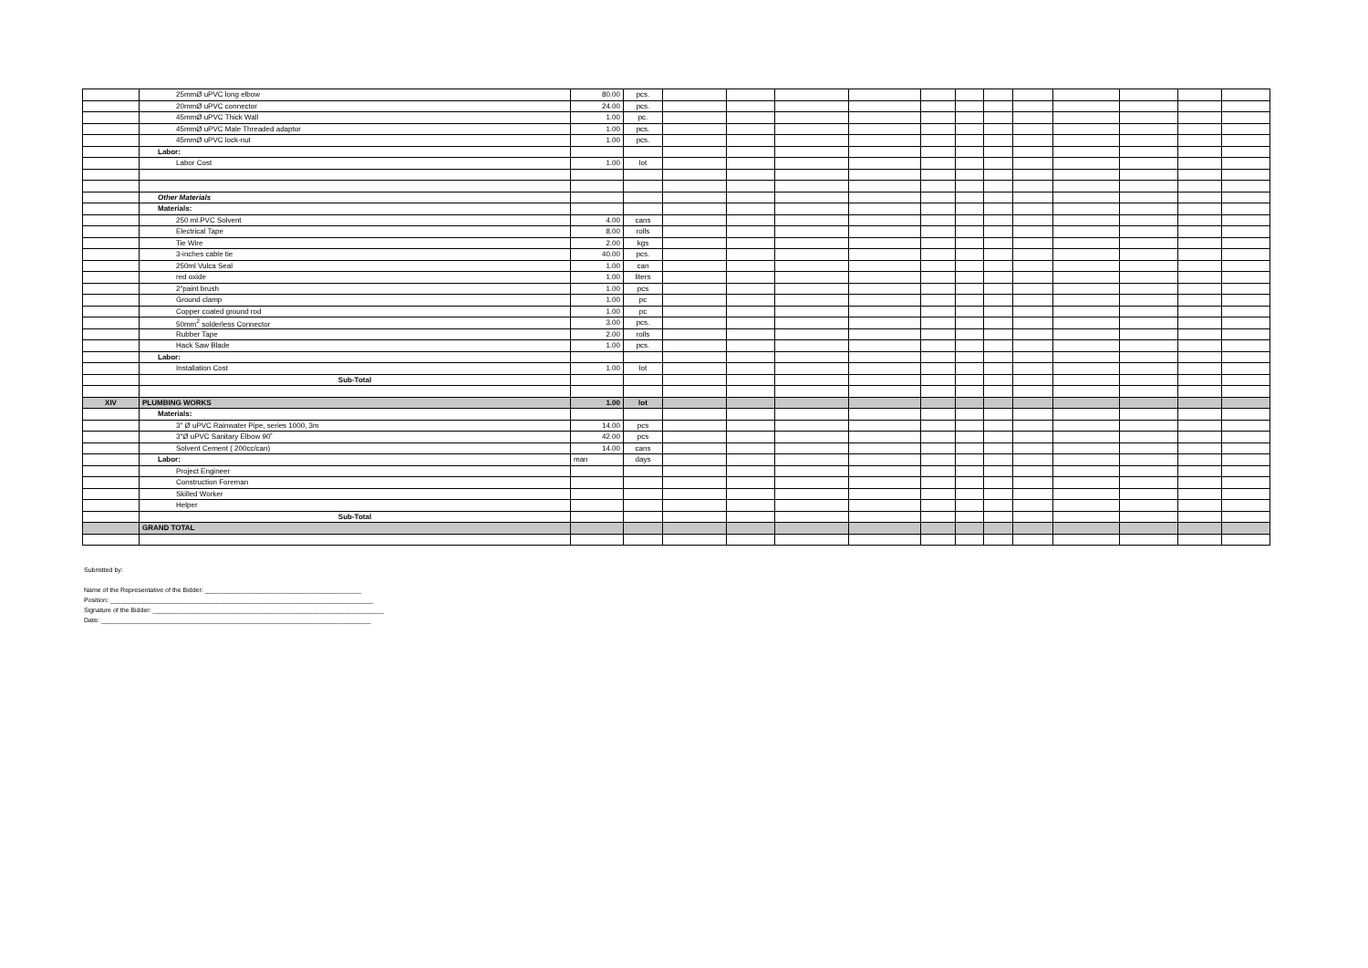| | 25mmØ uPVC long elbow | 80.00 | pcs. | | | | | | | | | | | | |
| | 20mmØ uPVC connector | 24.00 | pcs. | | | | | | | | | | | | |
| | 45mmØ uPVC Thick Wall | 1.00 | pc. | | | | | | | | | | | | |
| | 45mmØ uPVC Male Threaded adaptor | 1.00 | pcs. | | | | | | | | | | | | |
| | 45mmØ uPVC lock-nut | 1.00 | pcs. | | | | | | | | | | | | |
| | Labor: | | | | | | | | | | | | | | |
| | Labor Cost | 1.00 | lot | | | | | | | | | | | | |
| | Other Materials | | | | | | | | | | | | | | |
| | Materials: | | | | | | | | | | | | | | |
| | 250 ml.PVC Solvent | 4.00 | cans | | | | | | | | | | | | |
| | Electrical Tape | 8.00 | rolls | | | | | | | | | | | | |
| | Tie Wire | 2.00 | kgs | | | | | | | | | | | | |
| | 3-inches cable tie | 40.00 | pcs. | | | | | | | | | | | | |
| | 250ml Vulca Seal | 1.00 | can | | | | | | | | | | | | |
| | red oxide | 1.00 | liters | | | | | | | | | | | | |
| | 2"paint brush | 1.00 | pcs | | | | | | | | | | | | |
| | Ground clamp | 1.00 | pc | | | | | | | | | | | | |
| | Copper coated ground rod | 1.00 | pc | | | | | | | | | | | | |
| | 50mm<sup>2</sup> solderless Connector | 3.00 | pcs. | | | | | | | | | | | | |
| | Rubber Tape | 2.00 | rolls | | | | | | | | | | | | |
| | Hack Saw Blade | 1.00 | pcs. | | | | | | | | | | | | |
| | Labor: | | | | | | | | | | | | | | |
| | Installation Cost | 1.00 | lot | | | | | | | | | | | | |
| | Sub-Total | | | | | | | | | | | | | | |
| XIV | PLUMBING WORKS | 1.00 | lot | | | | | | | | | | | | |
| | Materials: | | | | | | | | | | | | | | |
| | 3" Ø uPVC Rainwater Pipe, series 1000, 3m | 14.00 | pcs | | | | | | | | | | | | |
| | 3"Ø uPVC Sanitary Elbow 90˚ | 42.00 | pcs | | | | | | | | | | | | |
| | Solvent Cement ( 200cc/can) | 14.00 | cans | | | | | | | | | | | | |
| | Labor: | man | days | | | | | | | | | | | | |
| | Project Engineer | | | | | | | | | | | | | | |
| | Construction Foreman | | | | | | | | | | | | | | |
| | Skilled Worker | | | | | | | | | | | | | | |
| | Helper | | | | | | | | | | | | | | |
| | Sub-Total | | | | | | | | | | | | | | |
| | GRAND TOTAL | | | | | | | | | | | | | | |
Submitted by:
Name of the Representative of the Bidder: ____________________________________________
Position: __________________________________________________________________________
Signature of the Bidder: _________________________________________________________________
Date: ____________________________________________________________________________